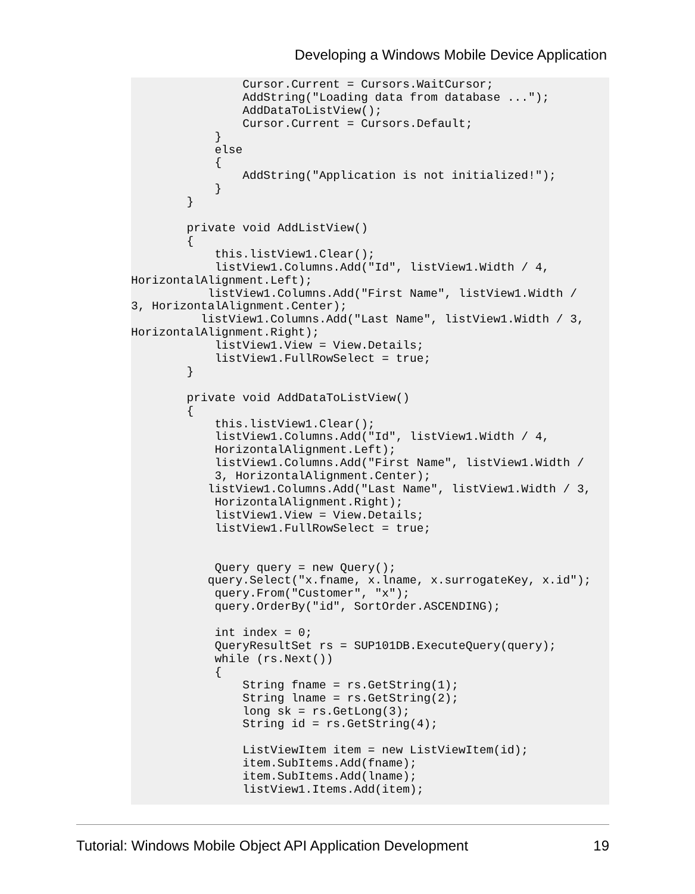Developing a Windows Mobile Device Application
                Cursor.Current = Cursors.WaitCursor;
                AddString("Loading data from database ...");
                AddDataToListView();
                Cursor.Current = Cursors.Default;
            }
            else
            {
                AddString("Application is not initialized!");
            }
        }

        private void AddListView()
        {
            this.listView1.Clear();
            listView1.Columns.Add("Id", listView1.Width / 4,
HorizontalAlignment.Left);
           listView1.Columns.Add("First Name", listView1.Width /
3, HorizontalAlignment.Center);
          listView1.Columns.Add("Last Name", listView1.Width / 3,
HorizontalAlignment.Right);
            listView1.View = View.Details;
            listView1.FullRowSelect = true;
        }

        private void AddDataToListView()
        {
            this.listView1.Clear();
            listView1.Columns.Add("Id", listView1.Width / 4,
            HorizontalAlignment.Left);
            listView1.Columns.Add("First Name", listView1.Width /
            3, HorizontalAlignment.Center);
           listView1.Columns.Add("Last Name", listView1.Width / 3,
            HorizontalAlignment.Right);
            listView1.View = View.Details;
            listView1.FullRowSelect = true;


            Query query = new Query();
           query.Select("x.fname, x.lname, x.surrogateKey, x.id");
            query.From("Customer", "x");
            query.OrderBy("id", SortOrder.ASCENDING);

            int index = 0;
            QueryResultSet rs = SUP101DB.ExecuteQuery(query);
            while (rs.Next())
            {
                String fname = rs.GetString(1);
                String lname = rs.GetString(2);
                long sk = rs.GetLong(3);
                String id = rs.GetString(4);

                ListViewItem item = new ListViewItem(id);
                item.SubItems.Add(fname);
                item.SubItems.Add(lname);
                listView1.Items.Add(item);
Tutorial: Windows Mobile Object API Application Development 19